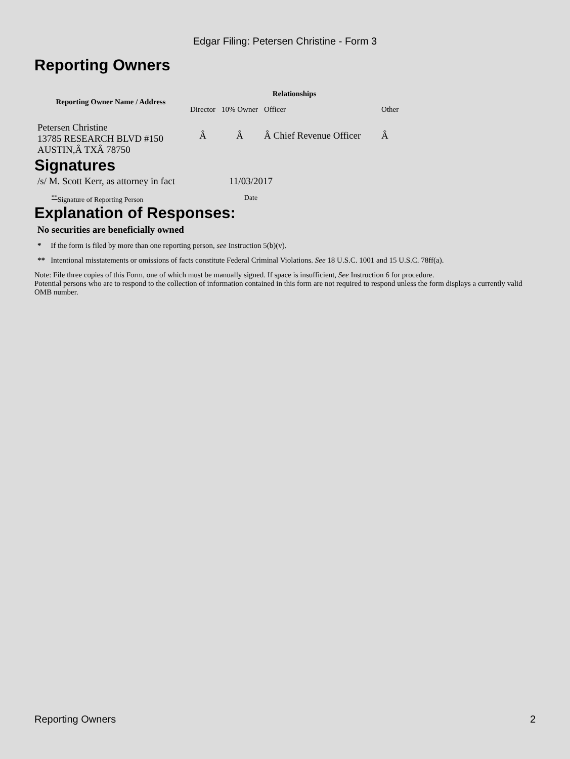Edgar Filing: Petersen Christine - Form 3
Reporting Owners
| Reporting Owner Name / Address | Relationships | | | |
| --- | --- | --- | --- | --- |
| | Director | 10% Owner | Officer | Other |
| Petersen Christine 13785 RESEARCH BLVD #150 AUSTIN,Â TXÂ 78750 | Â | Â | Â Chief Revenue Officer | Â |
Signatures
| /s/ M. Scott Kerr, as attorney in fact | 11/03/2017 |
| <sup>**</sup> Signature of Reporting Person | Date |
Explanation of Responses:
No securities are beneficially owned
* If the form is filed by more than one reporting person, see Instruction 5(b)(v).
** Intentional misstatements or omissions of facts constitute Federal Criminal Violations. See 18 U.S.C. 1001 and 15 U.S.C. 78ff(a).
Note: File three copies of this Form, one of which must be manually signed. If space is insufficient, See Instruction 6 for procedure.
Potential persons who are to respond to the collection of information contained in this form are not required to respond unless the form displays a currently valid OMB number.
Reporting Owners 2